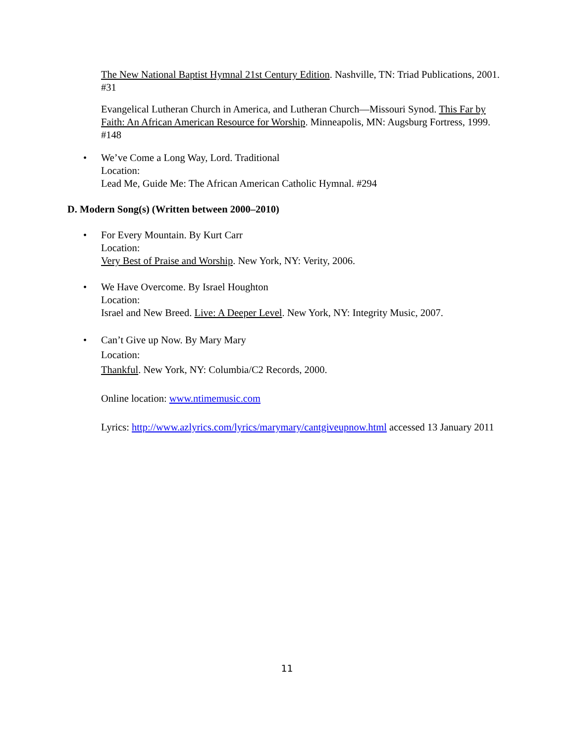The New National Baptist Hymnal 21st Century Edition. Nashville, TN: Triad Publications, 2001. #31
Evangelical Lutheran Church in America, and Lutheran Church—Missouri Synod. This Far by Faith: An African American Resource for Worship. Minneapolis, MN: Augsburg Fortress, 1999. #148
• We’ve Come a Long Way, Lord. Traditional
Location:
Lead Me, Guide Me: The African American Catholic Hymnal. #294
D. Modern Song(s) (Written between 2000–2010)
• For Every Mountain. By Kurt Carr
Location:
Very Best of Praise and Worship. New York, NY: Verity, 2006.
• We Have Overcome. By Israel Houghton
Location:
Israel and New Breed. Live: A Deeper Level. New York, NY: Integrity Music, 2007.
• Can’t Give up Now. By Mary Mary
Location:
Thankful. New York, NY: Columbia/C2 Records, 2000.
Online location: www.ntimemusic.com
Lyrics: http://www.azlyrics.com/lyrics/marymary/cantgiveupnow.html accessed 13 January 2011
11